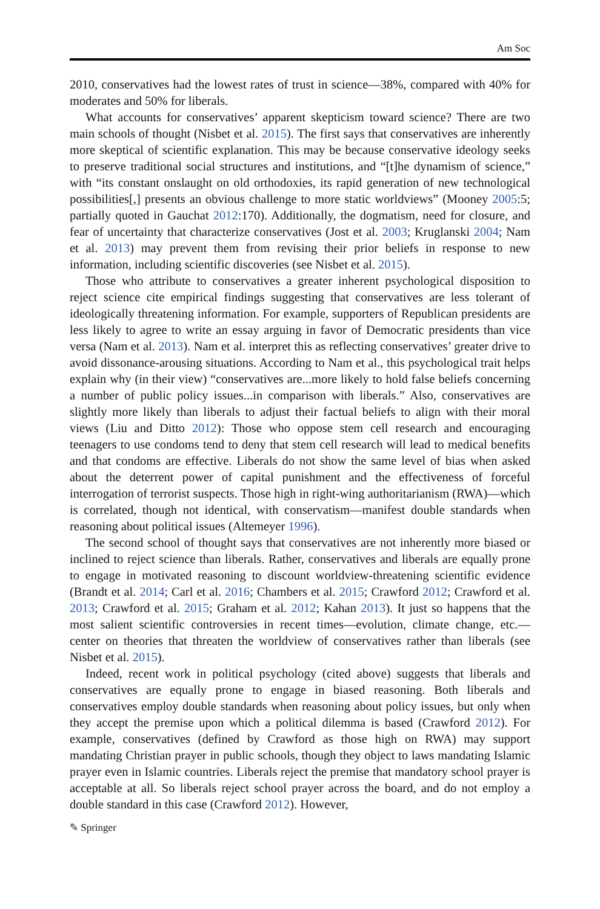Am Soc
2010, conservatives had the lowest rates of trust in science—38%, compared with 40% for moderates and 50% for liberals.
What accounts for conservatives’ apparent skepticism toward science? There are two main schools of thought (Nisbet et al. 2015). The first says that conservatives are inherently more skeptical of scientific explanation. This may be because conservative ideology seeks to preserve traditional social structures and institutions, and “[t]he dynamism of science,” with “its constant onslaught on old orthodoxies, its rapid generation of new technological possibilities[,] presents an obvious challenge to more static worldviews” (Mooney 2005:5; partially quoted in Gauchat 2012:170). Additionally, the dogmatism, need for closure, and fear of uncertainty that characterize conservatives (Jost et al. 2003; Kruglanski 2004; Nam et al. 2013) may prevent them from revising their prior beliefs in response to new information, including scientific discoveries (see Nisbet et al. 2015).
Those who attribute to conservatives a greater inherent psychological disposition to reject science cite empirical findings suggesting that conservatives are less tolerant of ideologically threatening information. For example, supporters of Republican presidents are less likely to agree to write an essay arguing in favor of Democratic presidents than vice versa (Nam et al. 2013). Nam et al. interpret this as reflecting conservatives’ greater drive to avoid dissonance-arousing situations. According to Nam et al., this psychological trait helps explain why (in their view) “conservatives are...more likely to hold false beliefs concerning a number of public policy issues...in comparison with liberals.” Also, conservatives are slightly more likely than liberals to adjust their factual beliefs to align with their moral views (Liu and Ditto 2012): Those who oppose stem cell research and encouraging teenagers to use condoms tend to deny that stem cell research will lead to medical benefits and that condoms are effective. Liberals do not show the same level of bias when asked about the deterrent power of capital punishment and the effectiveness of forceful interrogation of terrorist suspects. Those high in right-wing authoritarianism (RWA)—which is correlated, though not identical, with conservatism—manifest double standards when reasoning about political issues (Altemeyer 1996).
The second school of thought says that conservatives are not inherently more biased or inclined to reject science than liberals. Rather, conservatives and liberals are equally prone to engage in motivated reasoning to discount worldview-threatening scientific evidence (Brandt et al. 2014; Carl et al. 2016; Chambers et al. 2015; Crawford 2012; Crawford et al. 2013; Crawford et al. 2015; Graham et al. 2012; Kahan 2013). It just so happens that the most salient scientific controversies in recent times—evolution, climate change, etc.—center on theories that threaten the worldview of conservatives rather than liberals (see Nisbet et al. 2015).
Indeed, recent work in political psychology (cited above) suggests that liberals and conservatives are equally prone to engage in biased reasoning. Both liberals and conservatives employ double standards when reasoning about policy issues, but only when they accept the premise upon which a political dilemma is based (Crawford 2012). For example, conservatives (defined by Crawford as those high on RWA) may support mandating Christian prayer in public schools, though they object to laws mandating Islamic prayer even in Islamic countries. Liberals reject the premise that mandatory school prayer is acceptable at all. So liberals reject school prayer across the board, and do not employ a double standard in this case (Crawford 2012). However,
✎ Springer